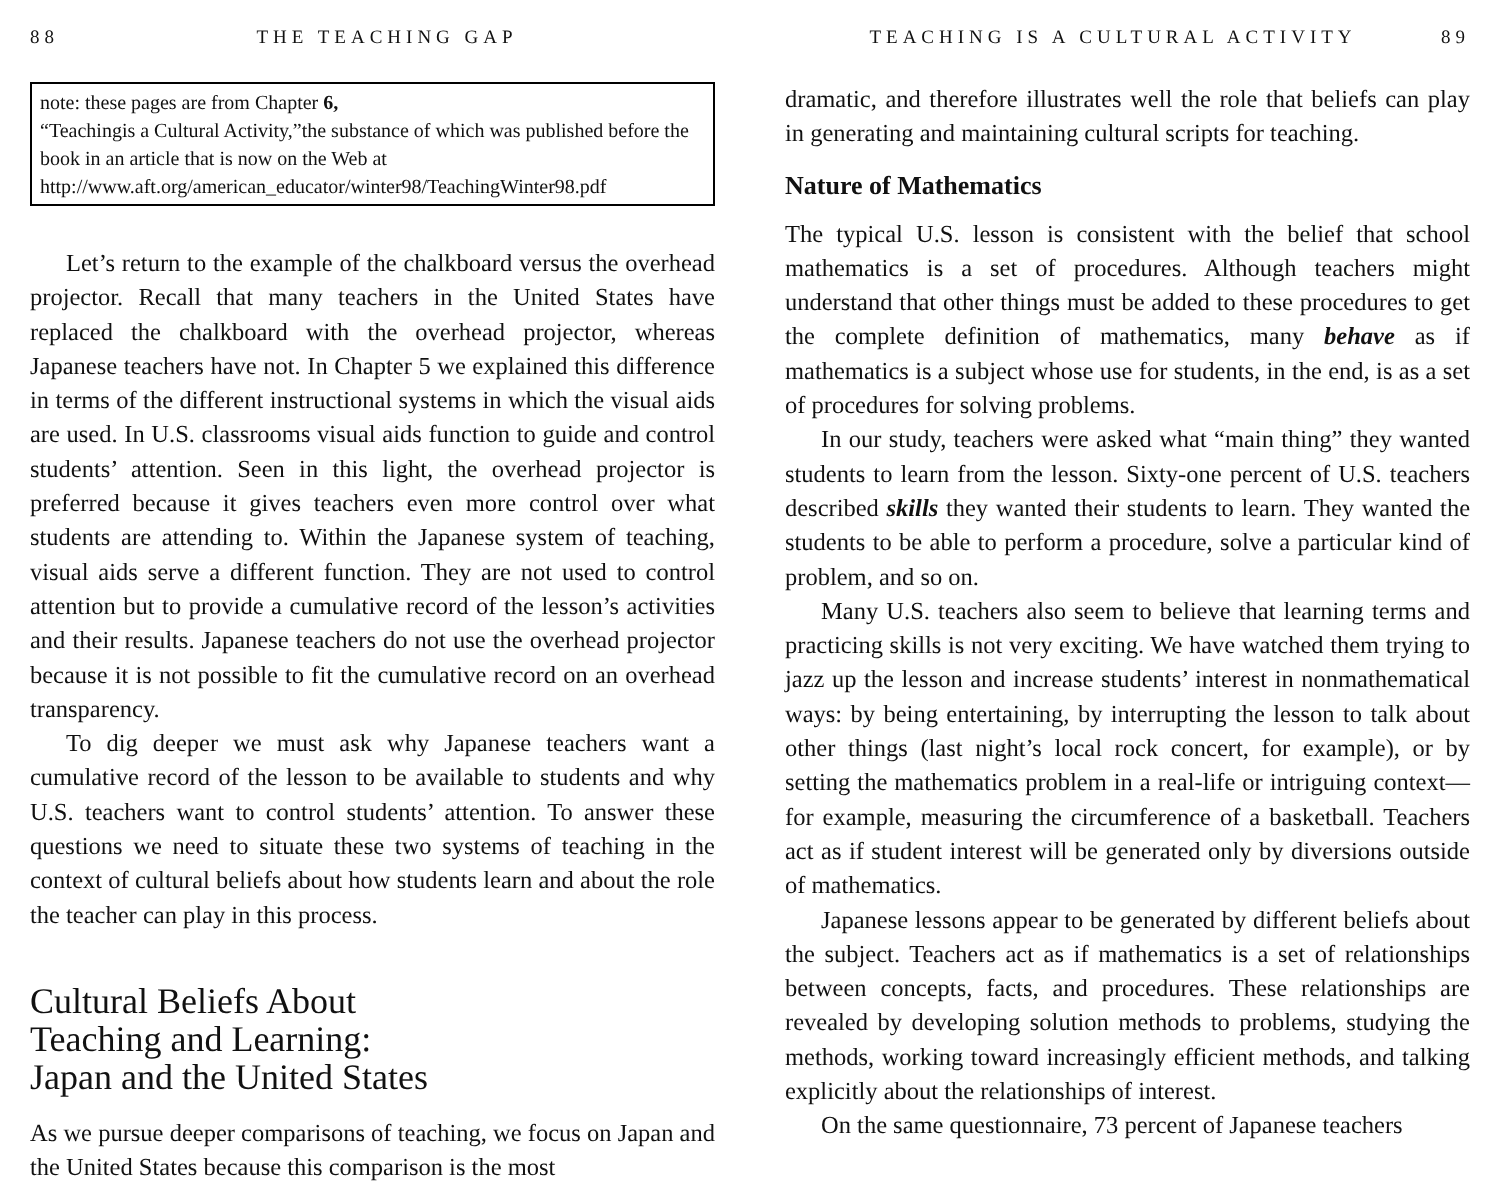88 THE TEACHING GAP
note: these pages are from Chapter 6,
“Teachingis a Cultural Activity,”the substance of which was published before the book in an article that is now on the Web at
http://www.aft.org/american_educator/winter98/TeachingWinter98.pdf
Let’s return to the example of the chalkboard versus the overhead projector. Recall that many teachers in the United States have replaced the chalkboard with the overhead projector, whereas Japanese teachers have not. In Chapter 5 we explained this difference in terms of the different instructional systems in which the visual aids are used. In U.S. classrooms visual aids function to guide and control students’ attention. Seen in this light, the overhead projector is preferred because it gives teachers even more control over what students are attending to. Within the Japanese system of teaching, visual aids serve a different function. They are not used to control attention but to provide a cumulative record of the lesson’s activities and their results. Japanese teachers do not use the overhead projector because it is not possible to fit the cumulative record on an overhead transparency.
To dig deeper we must ask why Japanese teachers want a cumulative record of the lesson to be available to students and why U.S. teachers want to control students’ attention. To answer these questions we need to situate these two systems of teaching in the context of cultural beliefs about how students learn and about the role the teacher can play in this process.
Cultural Beliefs About
Teaching and Learning:
Japan and the United States
As we pursue deeper comparisons of teaching, we focus on Japan and the United States because this comparison is the most
TEACHING IS A CULTURAL ACTIVITY 89
dramatic, and therefore illustrates well the role that beliefs can play in generating and maintaining cultural scripts for teaching.
Nature of Mathematics
The typical U.S. lesson is consistent with the belief that school mathematics is a set of procedures. Although teachers might understand that other things must be added to these procedures to get the complete definition of mathematics, many behave as if mathematics is a subject whose use for students, in the end, is as a set of procedures for solving problems.
In our study, teachers were asked what “main thing” they wanted students to learn from the lesson. Sixty-one percent of U.S. teachers described skills they wanted their students to learn. They wanted the students to be able to perform a procedure, solve a particular kind of problem, and so on.
Many U.S. teachers also seem to believe that learning terms and practicing skills is not very exciting. We have watched them trying to jazz up the lesson and increase students’ interest in nonmathematical ways: by being entertaining, by interrupting the lesson to talk about other things (last night’s local rock concert, for example), or by setting the mathematics problem in a real-life or intriguing context—for example, measuring the circumference of a basketball. Teachers act as if student interest will be generated only by diversions outside of mathematics.
Japanese lessons appear to be generated by different beliefs about the subject. Teachers act as if mathematics is a set of relationships between concepts, facts, and procedures. These relationships are revealed by developing solution methods to problems, studying the methods, working toward increasingly efficient methods, and talking explicitly about the relationships of interest.
On the same questionnaire, 73 percent of Japanese teachers